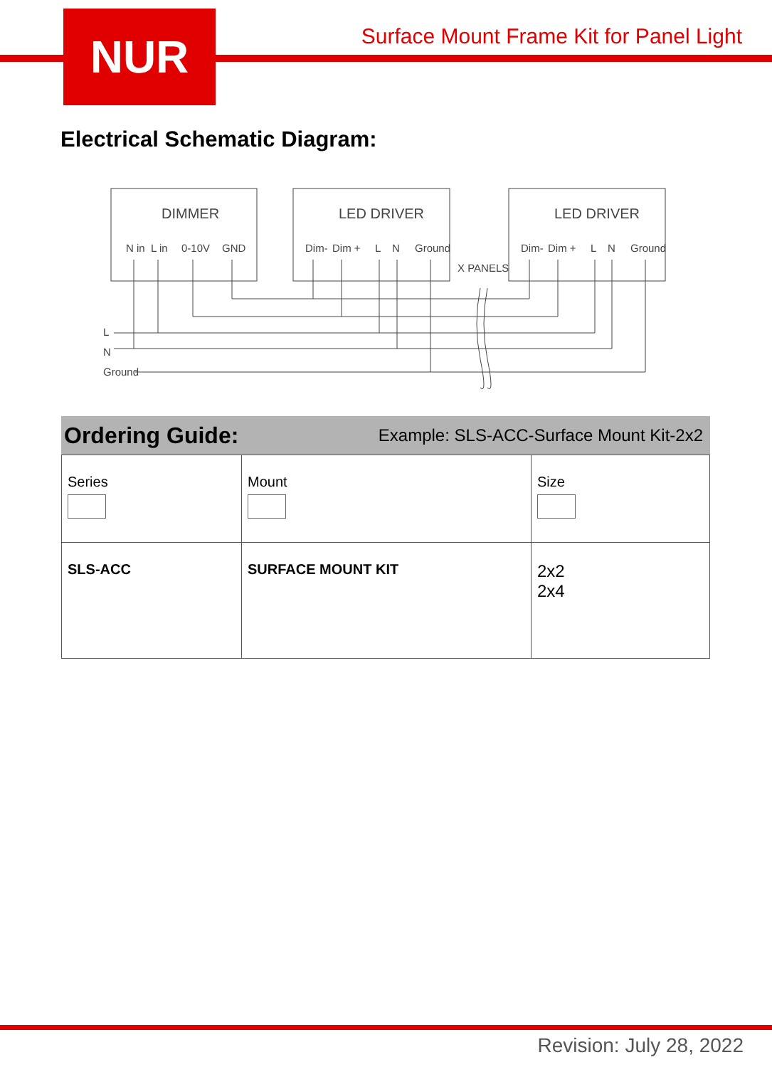NUR
Surface Mount Frame Kit for Panel Light
Electrical Schematic Diagram:
DIMMER
LED DRIVER
LED DRIVER
N in
L in
0-10V
GND
Dim-
Dim +
L
N
Ground
Dim-
Dim +
L
N
Ground
X PANELS
L
N
Ground
Ordering Guide: Example: SLS-ACC-Surface Mount Kit-2x2
| Series | Mount | Size |
| SLS-ACC | SURFACE MOUNT KIT | 2x2 2x4 |
Revision: July 28, 2022